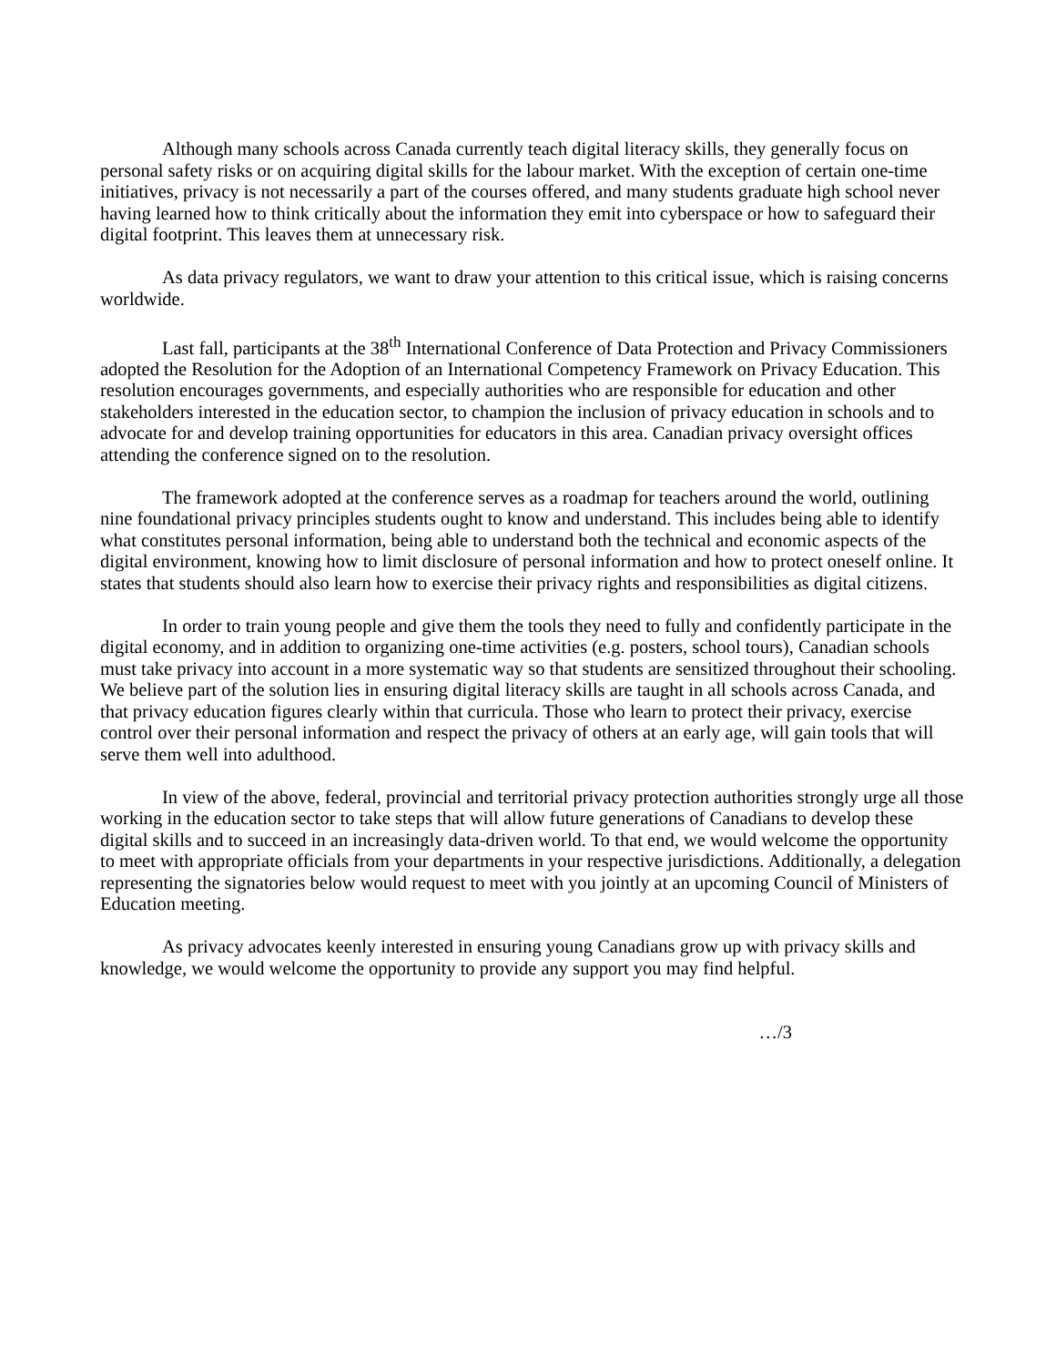Although many schools across Canada currently teach digital literacy skills, they generally focus on personal safety risks or on acquiring digital skills for the labour market. With the exception of certain one-time initiatives, privacy is not necessarily a part of the courses offered, and many students graduate high school never having learned how to think critically about the information they emit into cyberspace or how to safeguard their digital footprint. This leaves them at unnecessary risk.
As data privacy regulators, we want to draw your attention to this critical issue, which is raising concerns worldwide.
Last fall, participants at the 38<sup>th</sup> International Conference of Data Protection and Privacy Commissioners adopted the Resolution for the Adoption of an International Competency Framework on Privacy Education. This resolution encourages governments, and especially authorities who are responsible for education and other stakeholders interested in the education sector, to champion the inclusion of privacy education in schools and to advocate for and develop training opportunities for educators in this area. Canadian privacy oversight offices attending the conference signed on to the resolution.
The framework adopted at the conference serves as a roadmap for teachers around the world, outlining nine foundational privacy principles students ought to know and understand. This includes being able to identify what constitutes personal information, being able to understand both the technical and economic aspects of the digital environment, knowing how to limit disclosure of personal information and how to protect oneself online. It states that students should also learn how to exercise their privacy rights and responsibilities as digital citizens.
In order to train young people and give them the tools they need to fully and confidently participate in the digital economy, and in addition to organizing one-time activities (e.g. posters, school tours), Canadian schools must take privacy into account in a more systematic way so that students are sensitized throughout their schooling. We believe part of the solution lies in ensuring digital literacy skills are taught in all schools across Canada, and that privacy education figures clearly within that curricula. Those who learn to protect their privacy, exercise control over their personal information and respect the privacy of others at an early age, will gain tools that will serve them well into adulthood.
In view of the above, federal, provincial and territorial privacy protection authorities strongly urge all those working in the education sector to take steps that will allow future generations of Canadians to develop these digital skills and to succeed in an increasingly data-driven world. To that end, we would welcome the opportunity to meet with appropriate officials from your departments in your respective jurisdictions. Additionally, a delegation representing the signatories below would request to meet with you jointly at an upcoming Council of Ministers of Education meeting.
As privacy advocates keenly interested in ensuring young Canadians grow up with privacy skills and knowledge, we would welcome the opportunity to provide any support you may find helpful.
…/3